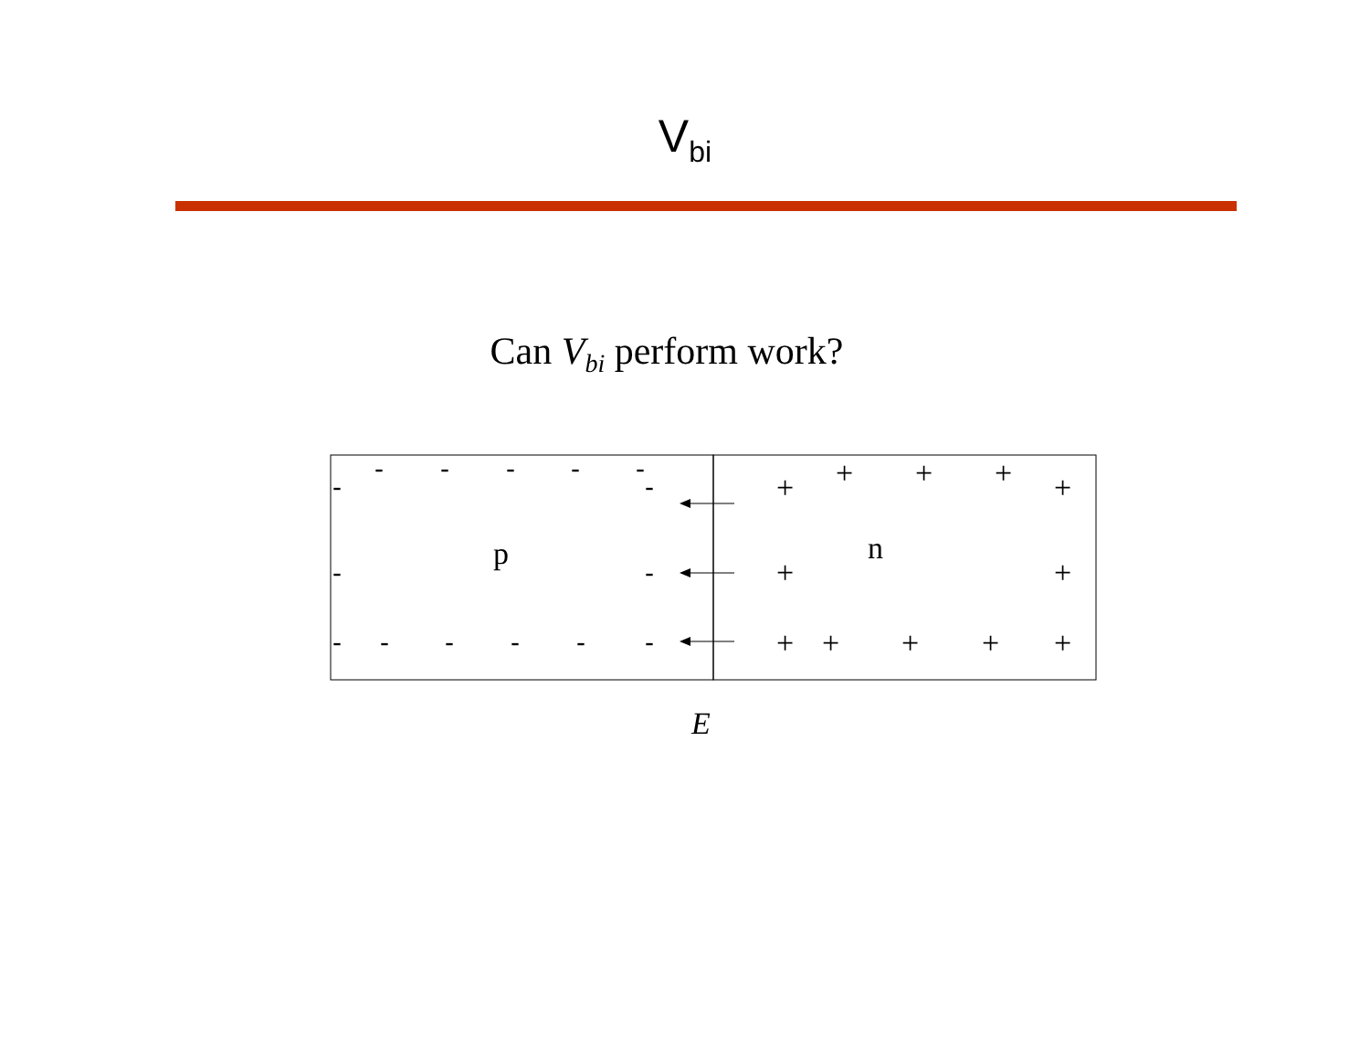V<sub>bi</sub>
Can V<sub>bi</sub> perform work?
p
n
-
-
-
-
-
-
-
-
-
-
-
-
-
-
-
+
+
+
+
+
+
+
+
+
+
+
+
E